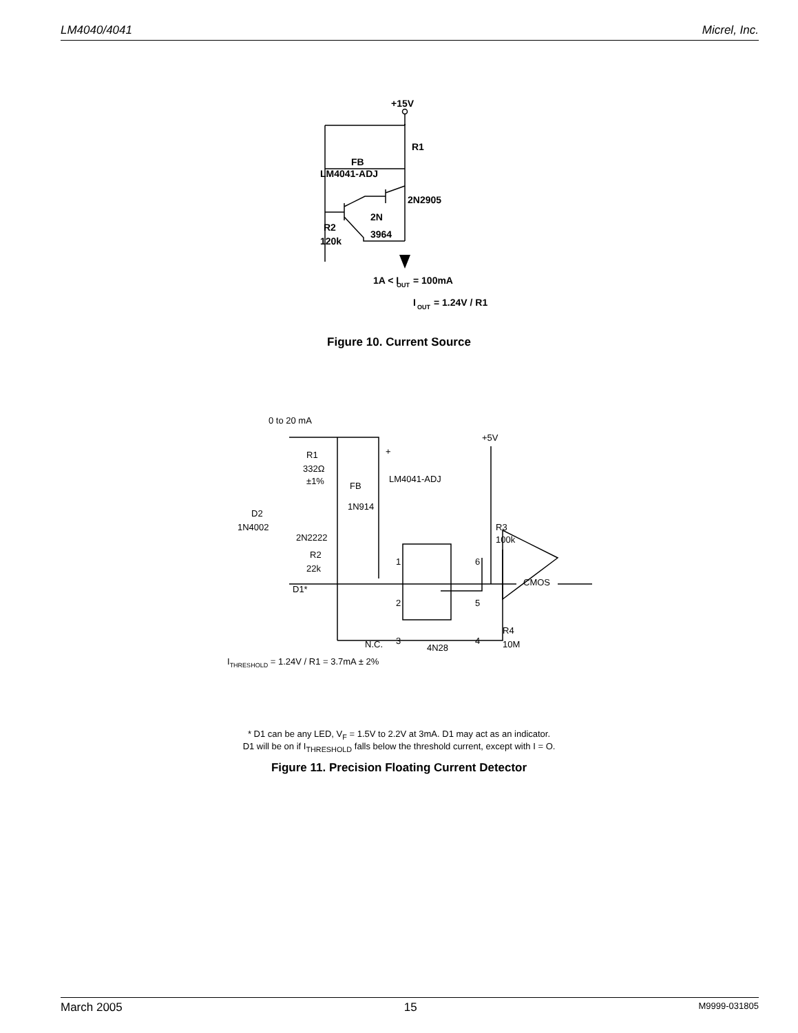LM4040/4041 Micrel, Inc.
+15V
R1
FB
LM4041-ADJ
2N2905
2N
3964
R2
120k
1A < I
OUT
= 100mA
I
OUT
= 1.24V / R1
Figure 10. Current Source
0 to 20 mA
+5V
R1
332Ω
±1%
FB
LM4041-ADJ
+
1N914
D2
1N4002
2N2222
R2
22k
D1*
R3
100k
1
6
2
5
CMOS
N.C.
3
4
4N28
R4
10M
ITHRESHOLD = 1.24V / R1 = 3.7mA ± 2%
* D1 can be any LED, V<sub>F</sub> = 1.5V to 2.2V at 3mA. D1 may act as an indicator.
D1 will be on if I<sub>THRESHOLD</sub> falls below the threshold current, except with I = O.
Figure 11. Precision Floating Current Detector
March 2005 15 M9999-031805